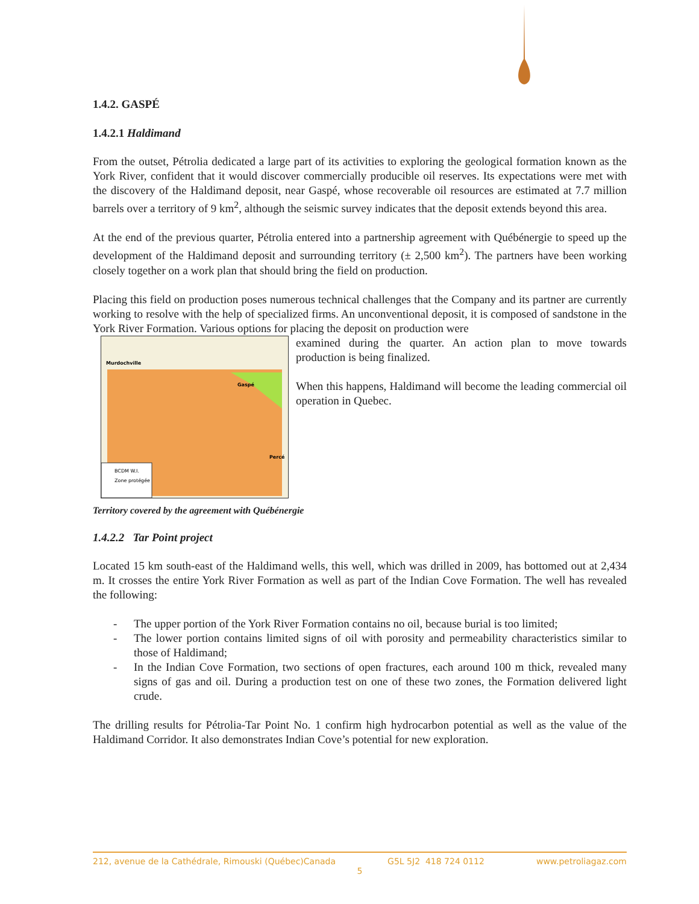1.4.2. GASPÉ
1.4.2.1 Haldimand
From the outset, Pétrolia dedicated a large part of its activities to exploring the geological formation known as the York River, confident that it would discover commercially producible oil reserves. Its expectations were met with the discovery of the Haldimand deposit, near Gaspé, whose recoverable oil resources are estimated at 7.7 million barrels over a territory of 9 km<sup>2</sup>, although the seismic survey indicates that the deposit extends beyond this area.
At the end of the previous quarter, Pétrolia entered into a partnership agreement with Québénergie to speed up the development of the Haldimand deposit and surrounding territory (± 2,500 km<sup>2</sup>). The partners have been working closely together on a work plan that should bring the field on production.
Placing this field on production poses numerous technical challenges that the Company and its partner are currently working to resolve with the help of specialized firms. An unconventional deposit, it is composed of sandstone in the York River Formation. Various options for placing the deposit on production were
Murdochville
Gaspé
Percé
BCDM W.I.
Zone protégée
examined during the quarter. An action plan to move towards production is being finalized.
When this happens, Haldimand will become the leading commercial oil operation in Quebec.
Territory covered by the agreement with Québénergie
1.4.2.2 Tar Point project
Located 15 km south-east of the Haldimand wells, this well, which was drilled in 2009, has bottomed out at 2,434 m. It crosses the entire York River Formation as well as part of the Indian Cove Formation. The well has revealed the following:
- The upper portion of the York River Formation contains no oil, because burial is too limited;
- The lower portion contains limited signs of oil with porosity and permeability characteristics similar to those of Haldimand;
- In the Indian Cove Formation, two sections of open fractures, each around 100 m thick, revealed many signs of gas and oil. During a production test on one of these two zones, the Formation delivered light crude.
The drilling results for Pétrolia-Tar Point No. 1 confirm high hydrocarbon potential as well as the value of the Haldimand Corridor. It also demonstrates Indian Cove’s potential for new exploration.
212, avenue de la Cathédrale, Rimouski (Québec)Canada G5L 5J2 418 724 0112 www.petroliagaz.com
5